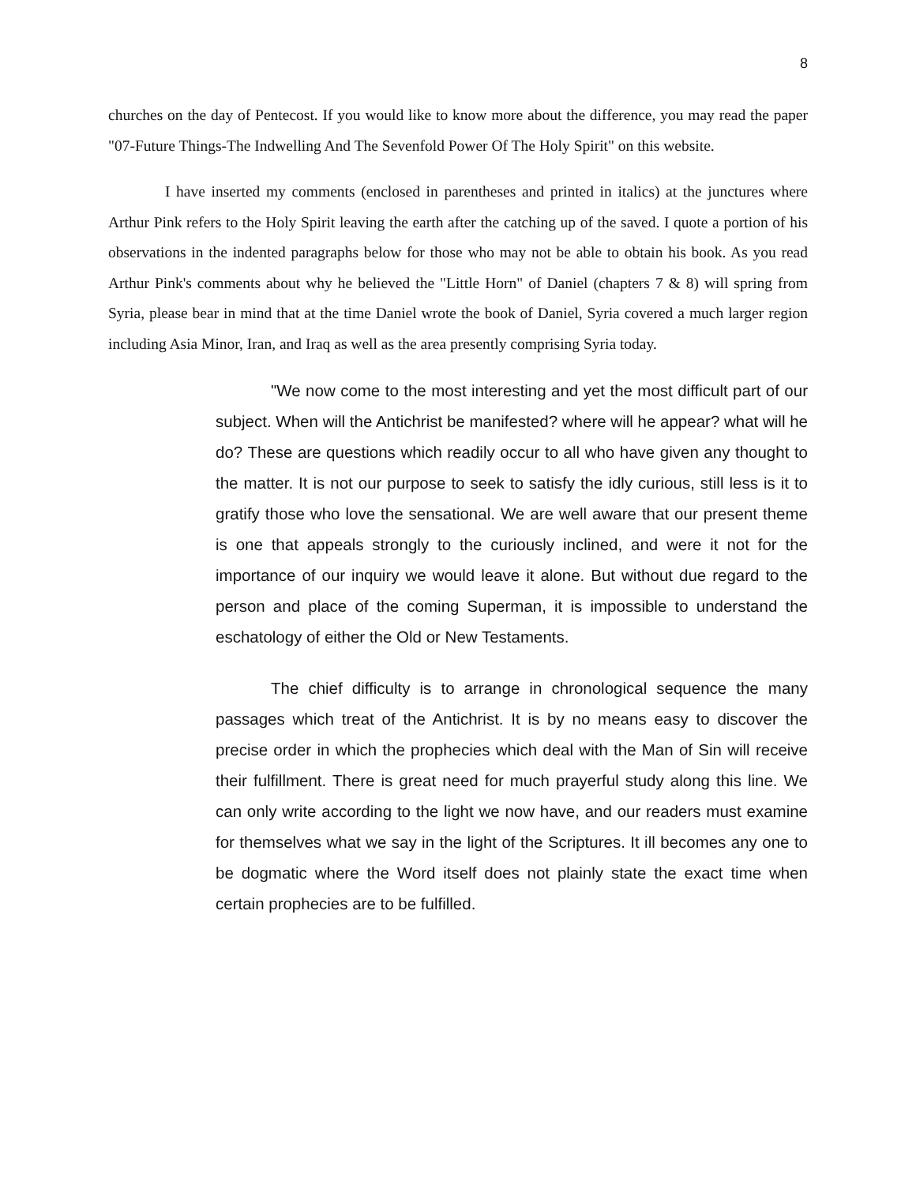8
churches on the day of Pentecost. If you would like to know more about the difference, you may read the paper "07-Future Things-The Indwelling And The Sevenfold Power Of The Holy Spirit" on this website.
I have inserted my comments (enclosed in parentheses and printed in italics) at the junctures where Arthur Pink refers to the Holy Spirit leaving the earth after the catching up of the saved. I quote a portion of his observations in the indented paragraphs below for those who may not be able to obtain his book. As you read Arthur Pink's comments about why he believed the "Little Horn" of Daniel (chapters 7 & 8) will spring from Syria, please bear in mind that at the time Daniel wrote the book of Daniel, Syria covered a much larger region including Asia Minor, Iran, and Iraq as well as the area presently comprising Syria today.
"We now come to the most interesting and yet the most difficult part of our subject. When will the Antichrist be manifested? where will he appear? what will he do? These are questions which readily occur to all who have given any thought to the matter. It is not our purpose to seek to satisfy the idly curious, still less is it to gratify those who love the sensational. We are well aware that our present theme is one that appeals strongly to the curiously inclined, and were it not for the importance of our inquiry we would leave it alone. But without due regard to the person and place of the coming Superman, it is impossible to understand the eschatology of either the Old or New Testaments.
The chief difficulty is to arrange in chronological sequence the many passages which treat of the Antichrist. It is by no means easy to discover the precise order in which the prophecies which deal with the Man of Sin will receive their fulfillment. There is great need for much prayerful study along this line. We can only write according to the light we now have, and our readers must examine for themselves what we say in the light of the Scriptures. It ill becomes any one to be dogmatic where the Word itself does not plainly state the exact time when certain prophecies are to be fulfilled.